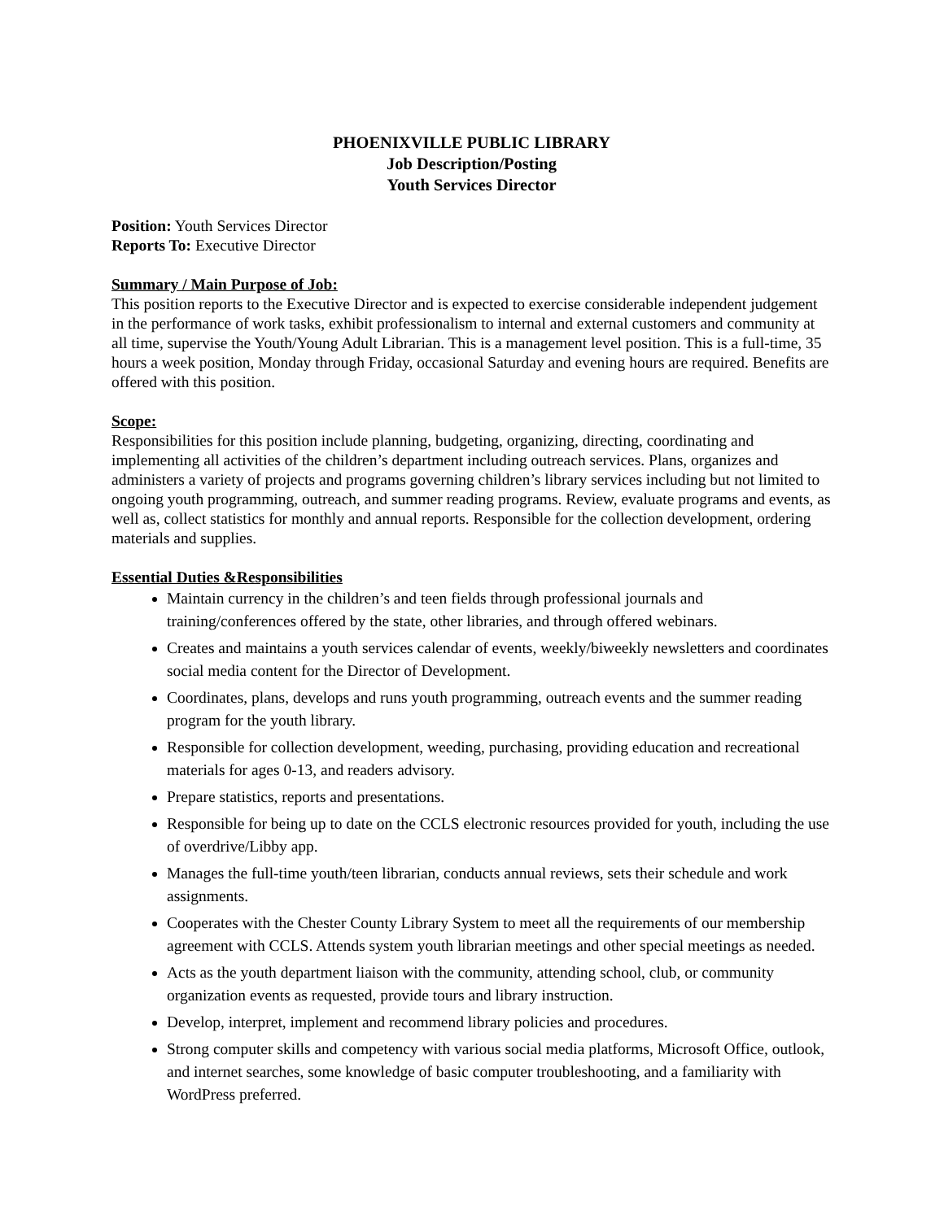PHOENIXVILLE PUBLIC LIBRARY
Job Description/Posting
Youth Services Director
Position: Youth Services Director
Reports To: Executive Director
Summary / Main Purpose of Job:
This position reports to the Executive Director and is expected to exercise considerable independent judgement in the performance of work tasks, exhibit professionalism to internal and external customers and community at all time, supervise the Youth/Young Adult Librarian. This is a management level position. This is a full-time, 35 hours a week position, Monday through Friday, occasional Saturday and evening hours are required. Benefits are offered with this position.
Scope:
Responsibilities for this position include planning, budgeting, organizing, directing, coordinating and implementing all activities of the children’s department including outreach services. Plans, organizes and administers a variety of projects and programs governing children’s library services including but not limited to ongoing youth programming, outreach, and summer reading programs. Review, evaluate programs and events, as well as, collect statistics for monthly and annual reports. Responsible for the collection development, ordering materials and supplies.
Essential Duties &Responsibilities
Maintain currency in the children’s and teen fields through professional journals and training/conferences offered by the state, other libraries, and through offered webinars.
Creates and maintains a youth services calendar of events, weekly/biweekly newsletters and coordinates social media content for the Director of Development.
Coordinates, plans, develops and runs youth programming, outreach events and the summer reading program for the youth library.
Responsible for collection development, weeding, purchasing, providing education and recreational materials for ages 0-13, and readers advisory.
Prepare statistics, reports and presentations.
Responsible for being up to date on the CCLS electronic resources provided for youth, including the use of overdrive/Libby app.
Manages the full-time youth/teen librarian, conducts annual reviews, sets their schedule and work assignments.
Cooperates with the Chester County Library System to meet all the requirements of our membership agreement with CCLS. Attends system youth librarian meetings and other special meetings as needed.
Acts as the youth department liaison with the community, attending school, club, or community organization events as requested, provide tours and library instruction.
Develop, interpret, implement and recommend library policies and procedures.
Strong computer skills and competency with various social media platforms, Microsoft Office, outlook, and internet searches, some knowledge of basic computer troubleshooting, and a familiarity with WordPress preferred.